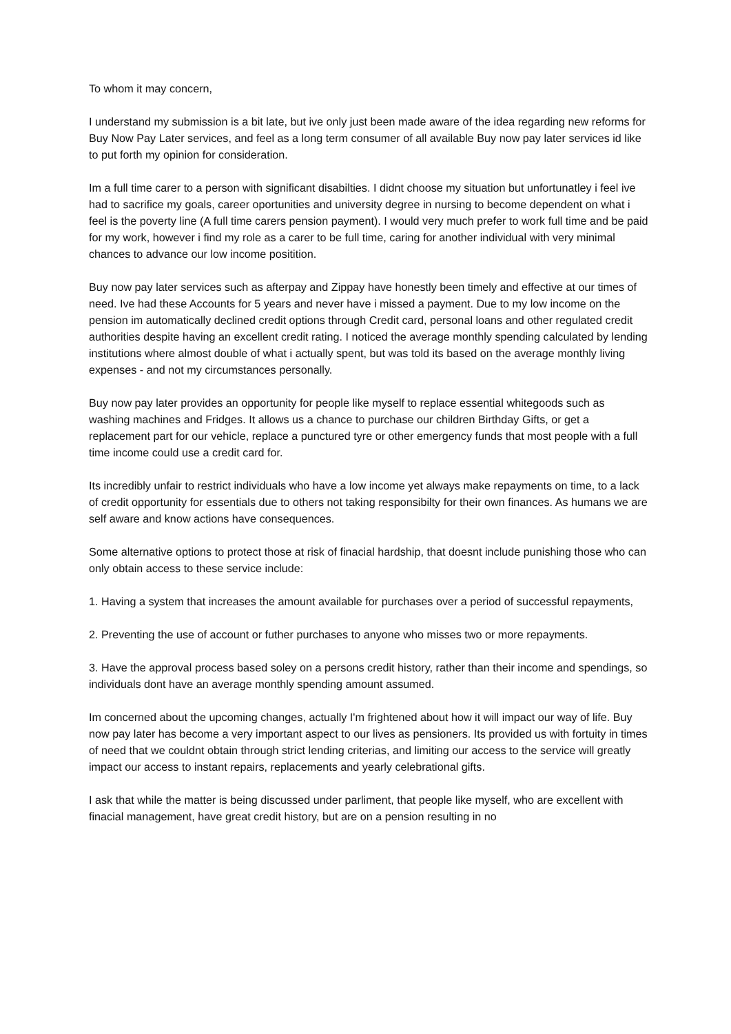To whom it may concern,
I understand my submission is a bit late, but ive only just been made aware of the idea regarding new reforms for Buy Now Pay Later services, and feel as a long term consumer of all available Buy now pay later services id like to put forth my opinion for consideration.
Im a full time carer to a person with significant disabilties. I didnt choose my situation but unfortunatley i feel ive had to sacrifice my goals, career oportunities and university degree in nursing to become dependent on what i feel is the poverty line (A full time carers pension payment). I would very much prefer to work full time and be paid for my work, however i find my role as a carer to be full time, caring for another individual with very minimal chances to advance our low income positition.
Buy now pay later services such as afterpay and Zippay have honestly been timely and effective at our times of need. Ive had these Accounts for 5 years and never have i missed a payment. Due to my low income on the pension im automatically declined credit options through Credit card, personal loans and other regulated credit authorities despite having an excellent credit rating. I noticed the average monthly spending calculated by lending institutions where almost double of what i actually spent, but was told its based on the average monthly living expenses - and not my circumstances personally.
Buy now pay later provides an opportunity for people like myself to replace essential whitegoods such as washing machines and Fridges. It allows us a chance to purchase our children Birthday Gifts, or get a replacement part for our vehicle, replace a punctured tyre or other emergency funds that most people with a full time income could use a credit card for.
Its incredibly unfair to restrict individuals who have a low income yet always make repayments on time, to a lack of credit opportunity for essentials due to others not taking responsibilty for their own finances. As humans we are self aware and know actions have consequences.
Some alternative options to protect those at risk of finacial hardship, that doesnt include punishing those who can only obtain access to these service include:
1. Having a system that increases the amount available for purchases over a period of successful repayments,
2. Preventing the use of account or futher purchases to anyone who misses two or more repayments.
3. Have the approval process based soley on a persons credit history, rather than their income and spendings, so individuals dont have an average monthly spending amount assumed.
Im concerned about the upcoming changes, actually I'm frightened about how it will impact our way of life. Buy now pay later has become a very important aspect to our lives as pensioners. Its provided us with fortuity in times of need that we couldnt obtain through strict lending criterias, and limiting our access to the service will greatly impact our access to instant repairs, replacements and yearly celebrational gifts.
I ask that while the matter is being discussed under parliment, that people like myself, who are excellent with finacial management, have great credit history, but are on a pension resulting in no